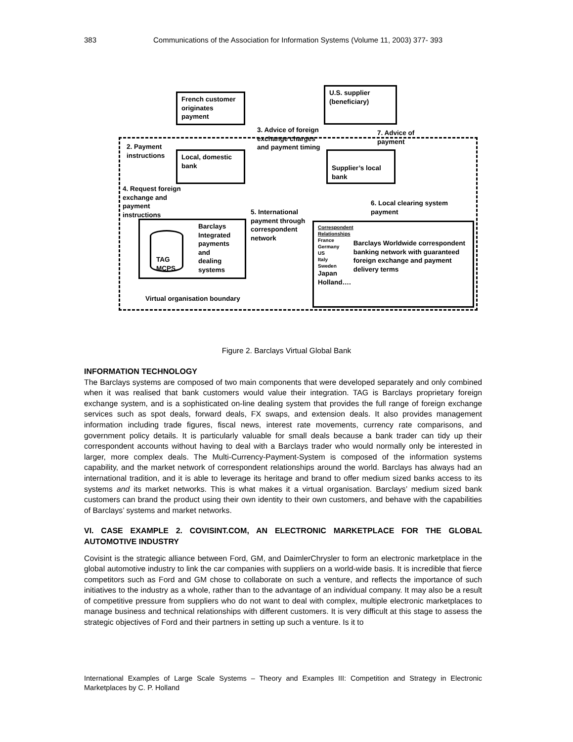383 Communications of the Association for Information Systems (Volume 11, 2003) 377- 393
French customer
originates
payment
U.S. supplier
(beneficiary)
3. Advice of foreign
exchange charges
and payment timing
7. Advice of
payment
2. Payment
instructions
Local, domestic
bank
Supplier’s local
bank
4. Request foreign
exchange and
payment
instructions
6. Local clearing system
payment
5. International
payment through
correspondent
network
TAG
MCPS
Barclays
Integrated
payments and
dealing systems
Correspondent
Relationships
France
Germany
US
Italy
Sweden
Japan
Holland….
Barclays Worldwide correspondent banking network with guaranteed foreign exchange and payment delivery terms
Virtual organisation boundary
Figure 2. Barclays Virtual Global Bank
INFORMATION TECHNOLOGY
The Barclays systems are composed of two main components that were developed separately and only combined when it was realised that bank customers would value their integration. TAG is Barclays proprietary foreign exchange system, and is a sophisticated on-line dealing system that provides the full range of foreign exchange services such as spot deals, forward deals, FX swaps, and extension deals. It also provides management information including trade figures, fiscal news, interest rate movements, currency rate comparisons, and government policy details. It is particularly valuable for small deals because a bank trader can tidy up their correspondent accounts without having to deal with a Barclays trader who would normally only be interested in larger, more complex deals. The Multi-Currency-Payment-System is composed of the information systems capability, and the market network of correspondent relationships around the world. Barclays has always had an international tradition, and it is able to leverage its heritage and brand to offer medium sized banks access to its systems and its market networks. This is what makes it a virtual organisation. Barclays’ medium sized bank customers can brand the product using their own identity to their own customers, and behave with the capabilities of Barclays’ systems and market networks.
VI. CASE EXAMPLE 2. COVISINT.COM, AN ELECTRONIC MARKETPLACE FOR THE GLOBAL AUTOMOTIVE INDUSTRY
Covisint is the strategic alliance between Ford, GM, and DaimlerChrysler to form an electronic marketplace in the global automotive industry to link the car companies with suppliers on a world-wide basis. It is incredible that fierce competitors such as Ford and GM chose to collaborate on such a venture, and reflects the importance of such initiatives to the industry as a whole, rather than to the advantage of an individual company. It may also be a result of competitive pressure from suppliers who do not want to deal with complex, multiple electronic marketplaces to manage business and technical relationships with different customers. It is very difficult at this stage to assess the strategic objectives of Ford and their partners in setting up such a venture. Is it to
International Examples of Large Scale Systems – Theory and Examples III: Competition and Strategy in Electronic Marketplaces by C. P. Holland